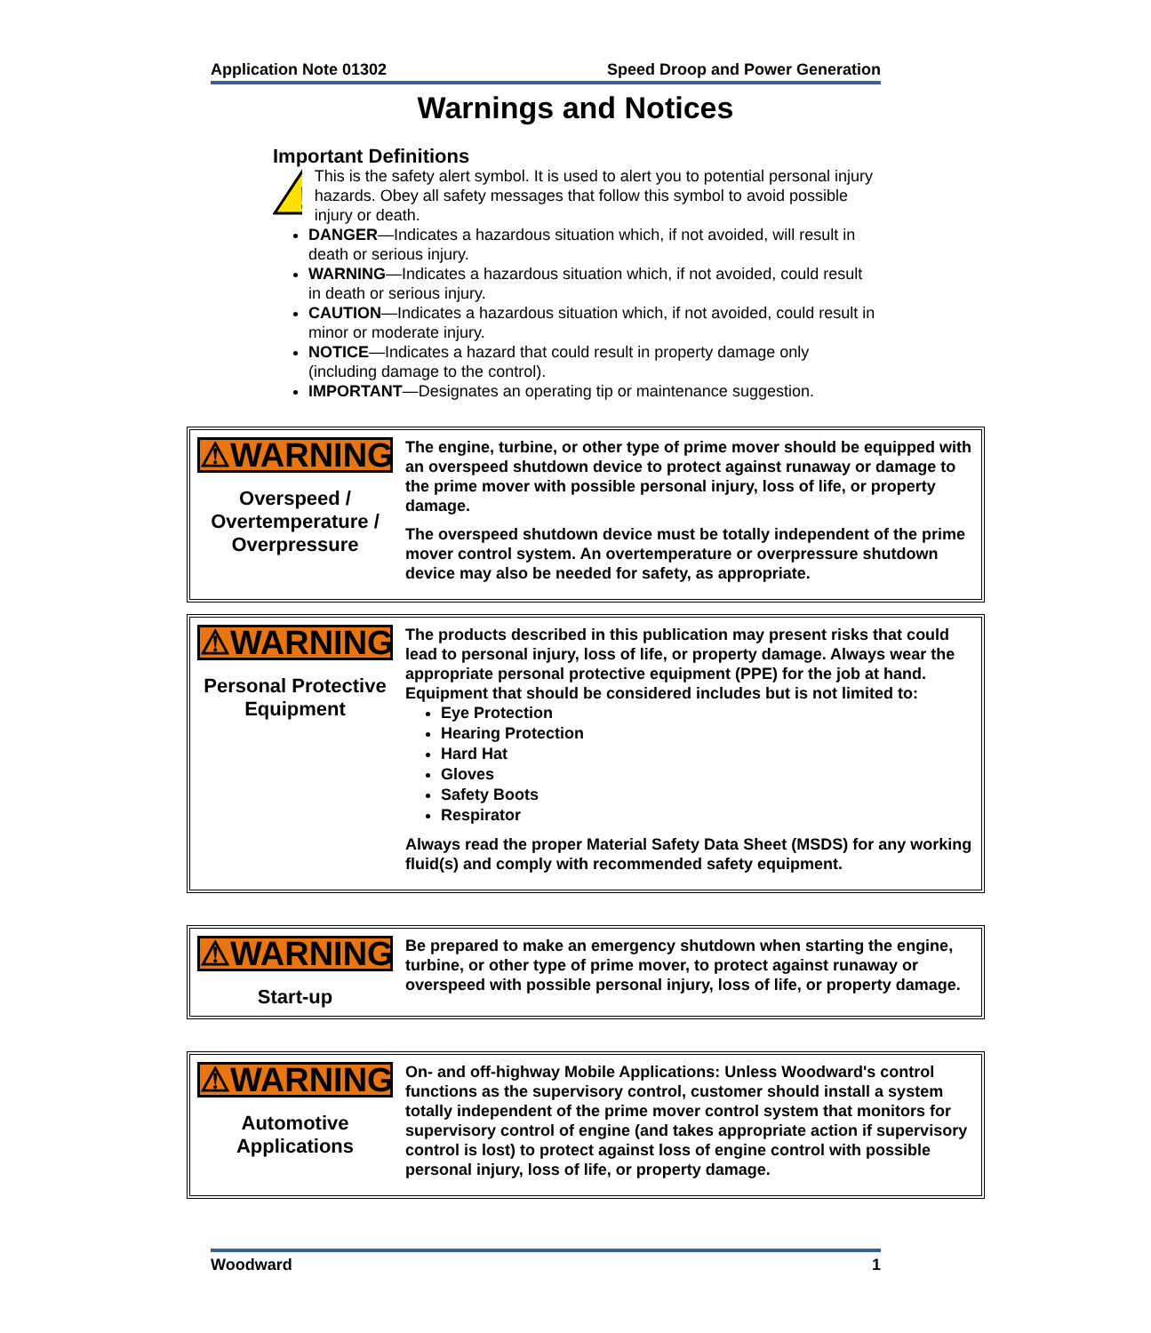Application Note 01302 Speed Droop and Power Generation
Warnings and Notices
Important Definitions
!
This is the safety alert symbol. It is used to alert you to potential personal injury hazards. Obey all safety messages that follow this symbol to avoid possible injury or death.
DANGER—Indicates a hazardous situation which, if not avoided, will result in death or serious injury.
WARNING—Indicates a hazardous situation which, if not avoided, could result in death or serious injury.
CAUTION—Indicates a hazardous situation which, if not avoided, could result in minor or moderate injury.
NOTICE—Indicates a hazard that could result in property damage only (including damage to the control).
IMPORTANT—Designates an operating tip or maintenance suggestion.
⚠WARNING
Overspeed / Overtemperature / Overpressure
The engine, turbine, or other type of prime mover should be equipped with an overspeed shutdown device to protect against runaway or damage to the prime mover with possible personal injury, loss of life, or property damage.
The overspeed shutdown device must be totally independent of the prime mover control system. An overtemperature or overpressure shutdown device may also be needed for safety, as appropriate.
⚠WARNING
Personal Protective Equipment
The products described in this publication may present risks that could lead to personal injury, loss of life, or property damage. Always wear the appropriate personal protective equipment (PPE) for the job at hand. Equipment that should be considered includes but is not limited to:
Eye Protection
Hearing Protection
Hard Hat
Gloves
Safety Boots
Respirator
Always read the proper Material Safety Data Sheet (MSDS) for any working fluid(s) and comply with recommended safety equipment.
⚠WARNING
Start-up
Be prepared to make an emergency shutdown when starting the engine, turbine, or other type of prime mover, to protect against runaway or overspeed with possible personal injury, loss of life, or property damage.
⚠WARNING
Automotive Applications
On- and off-highway Mobile Applications: Unless Woodward's control functions as the supervisory control, customer should install a system totally independent of the prime mover control system that monitors for supervisory control of engine (and takes appropriate action if supervisory control is lost) to protect against loss of engine control with possible personal injury, loss of life, or property damage.
Woodward 1